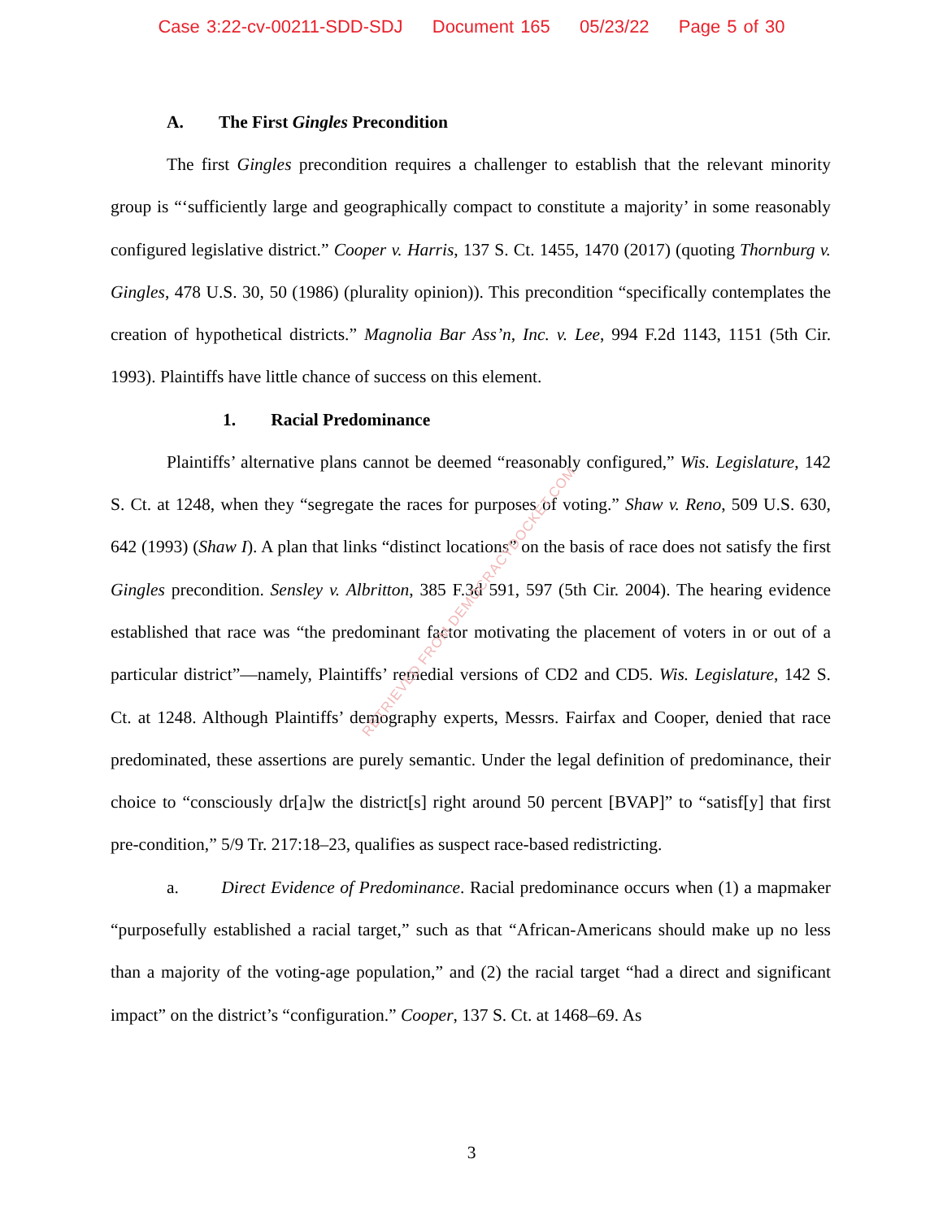Case 3:22-cv-00211-SDD-SDJ Document 165 05/23/22 Page 5 of 30
A. The First Gingles Precondition
The first Gingles precondition requires a challenger to establish that the relevant minority group is “‘sufficiently large and geographically compact to constitute a majority’ in some reasonably configured legislative district.” Cooper v. Harris, 137 S. Ct. 1455, 1470 (2017) (quoting Thornburg v. Gingles, 478 U.S. 30, 50 (1986) (plurality opinion)). This precondition “specifically contemplates the creation of hypothetical districts.” Magnolia Bar Ass’n, Inc. v. Lee, 994 F.2d 1143, 1151 (5th Cir. 1993). Plaintiffs have little chance of success on this element.
1. Racial Predominance
Plaintiffs’ alternative plans cannot be deemed “reasonably configured,” Wis. Legislature, 142 S. Ct. at 1248, when they “segregate the races for purposes of voting.” Shaw v. Reno, 509 U.S. 630, 642 (1993) (Shaw I). A plan that links “distinct locations” on the basis of race does not satisfy the first Gingles precondition. Sensley v. Albritton, 385 F.3d 591, 597 (5th Cir. 2004). The hearing evidence established that race was “the predominant factor motivating the placement of voters in or out of a particular district”—namely, Plaintiffs’ remedial versions of CD2 and CD5. Wis. Legislature, 142 S. Ct. at 1248. Although Plaintiffs’ demography experts, Messrs. Fairfax and Cooper, denied that race predominated, these assertions are purely semantic. Under the legal definition of predominance, their choice to “consciously dr[a]w the district[s] right around 50 percent [BVAP]” to “satisf[y] that first pre-condition,” 5/9 Tr. 217:18–23, qualifies as suspect race-based redistricting.
a. Direct Evidence of Predominance. Racial predominance occurs when (1) a mapmaker “purposefully established a racial target,” such as that “African-Americans should make up no less than a majority of the voting-age population,” and (2) the racial target “had a direct and significant impact” on the district’s “configuration.” Cooper, 137 S. Ct. at 1468–69. As
RETRIEVED FROM DEMOCRACYDOCKET.COM
3